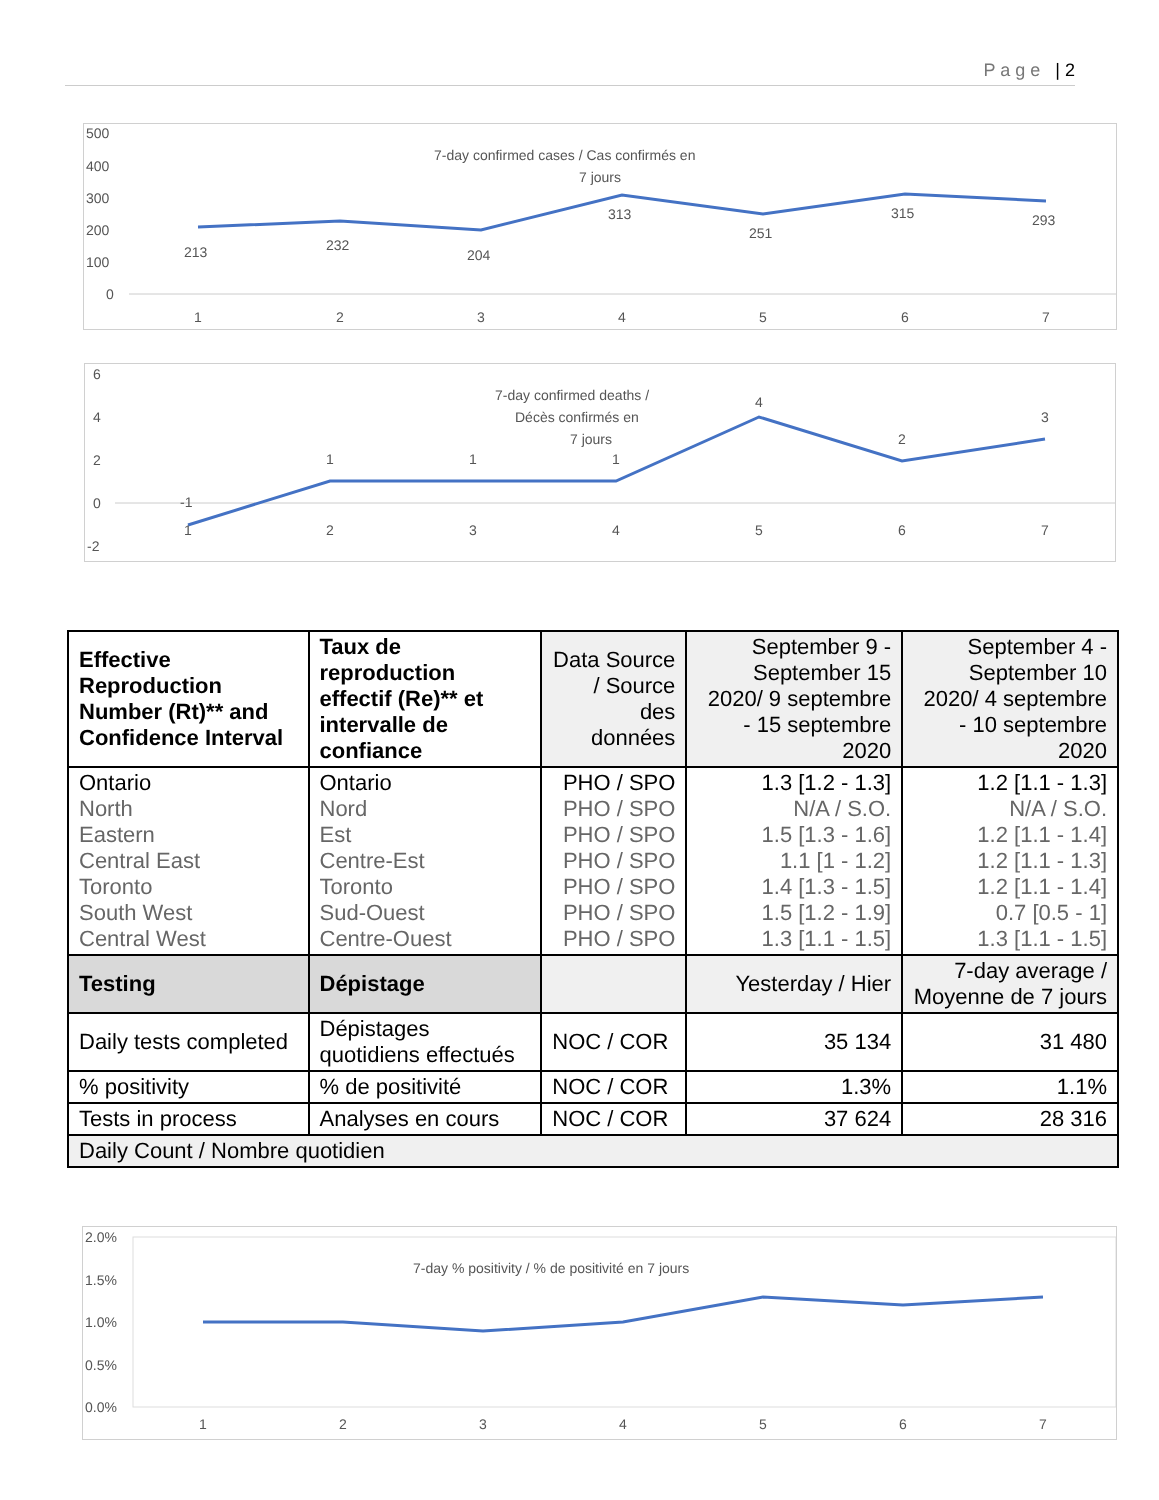P a g e | 2
500
400
300
200
100
0
7-day confirmed cases / Cas confirmés en
7 jours
213
232
204
313
251
315
293
1
2
3
4
5
6
7
6
4
2
0
-2
7-day confirmed deaths /
Décès confirmés en
7 jours
-1
1
1
1
4
2
3
1
2
3
4
5
6
7
| Effective Reproduction Number (Rt)** and Confidence Interval | Taux de reproduction effectif (Re)** et intervalle de confiance | Data Source / Source des données | September 9 - September 15 2020/ 9 septembre - 15 septembre 2020 | September 4 - September 10 2020/ 4 septembre - 10 septembre 2020 |
| --- | --- | --- | --- | --- |
| Ontario North Eastern Central East Toronto South West Central West | Ontario Nord Est Centre-Est Toronto Sud-Ouest Centre-Ouest | PHO / SPO PHO / SPO PHO / SPO PHO / SPO PHO / SPO PHO / SPO PHO / SPO | 1.3 [1.2 - 1.3] N/A / S.O. 1.5 [1.3 - 1.6] 1.1 [1 - 1.2] 1.4 [1.3 - 1.5] 1.5 [1.2 - 1.9] 1.3 [1.1 - 1.5] | 1.2 [1.1 - 1.3] N/A / S.O. 1.2 [1.1 - 1.4] 1.2 [1.1 - 1.3] 1.2 [1.1 - 1.4] 0.7 [0.5 - 1] 1.3 [1.1 - 1.5] |
| Testing | Dépistage | | Yesterday / Hier | 7-day average / Moyenne de 7 jours |
| Daily tests completed | Dépistages quotidiens effectués | NOC / COR | 35 134 | 31 480 |
| % positivity | % de positivité | NOC / COR | 1.3% | 1.1% |
| Tests in process | Analyses en cours | NOC / COR | 37 624 | 28 316 |
| Daily Count / Nombre quotidien | | | | |
2.0%
1.5%
1.0%
0.5%
0.0%
7-day % positivity / % de positivité en 7 jours
1
2
3
4
5
6
7